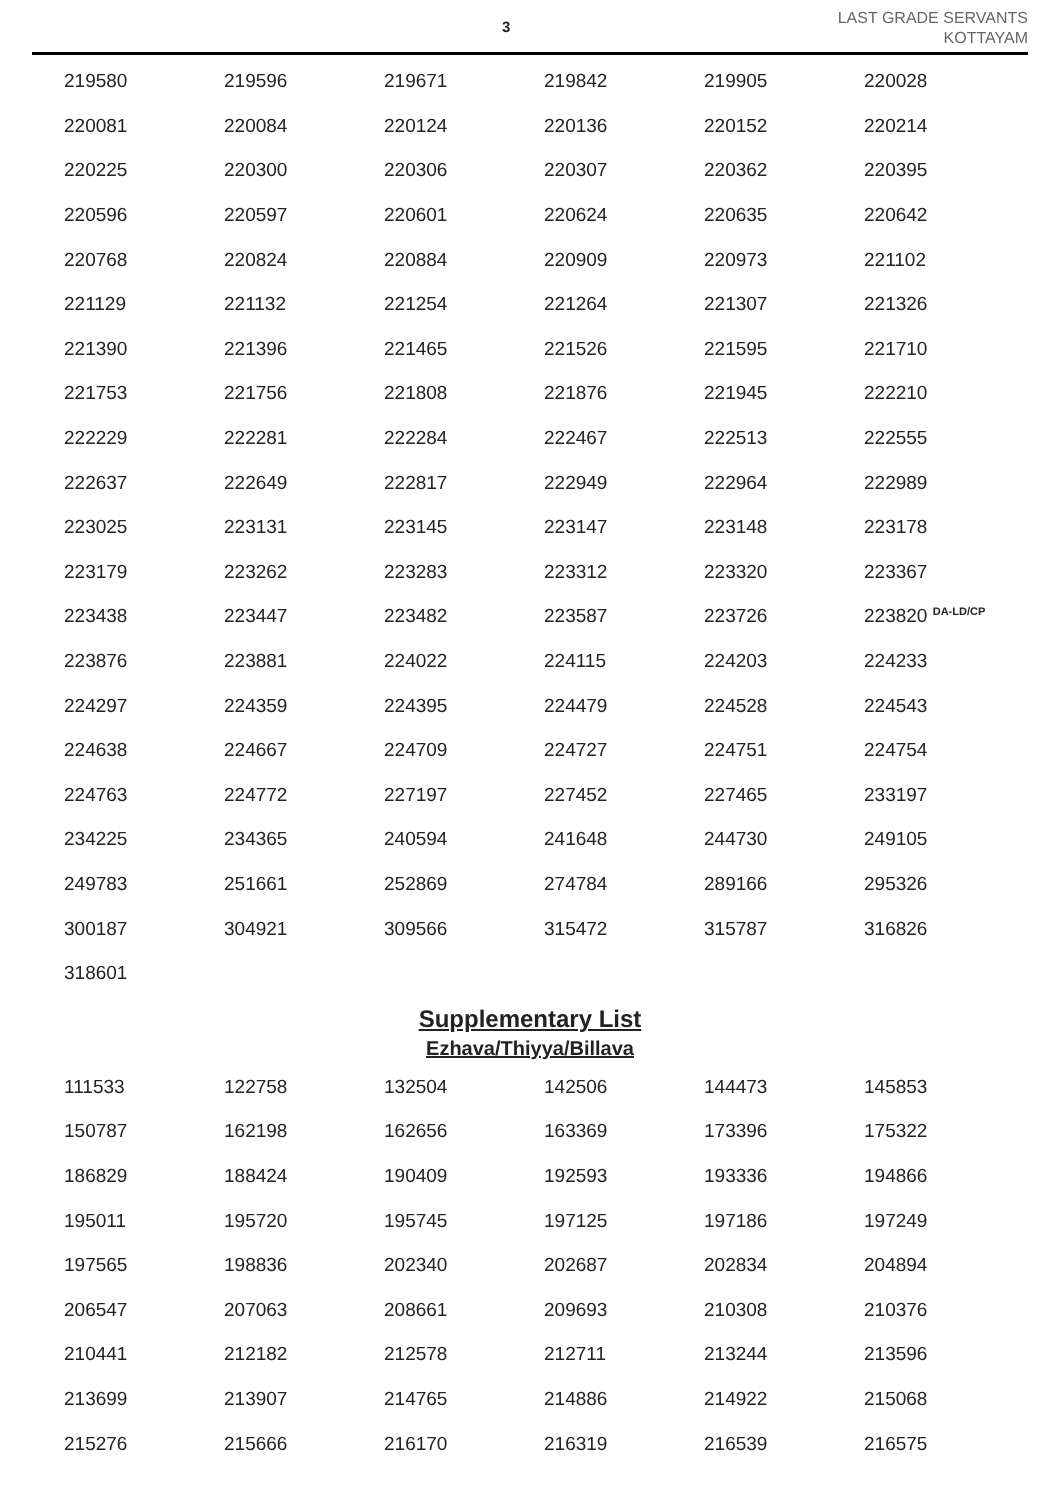3
LAST GRADE SERVANTS
KOTTAYAM
| 219580 | 219596 | 219671 | 219842 | 219905 | 220028 |
| 220081 | 220084 | 220124 | 220136 | 220152 | 220214 |
| 220225 | 220300 | 220306 | 220307 | 220362 | 220395 |
| 220596 | 220597 | 220601 | 220624 | 220635 | 220642 |
| 220768 | 220824 | 220884 | 220909 | 220973 | 221102 |
| 221129 | 221132 | 221254 | 221264 | 221307 | 221326 |
| 221390 | 221396 | 221465 | 221526 | 221595 | 221710 |
| 221753 | 221756 | 221808 | 221876 | 221945 | 222210 |
| 222229 | 222281 | 222284 | 222467 | 222513 | 222555 |
| 222637 | 222649 | 222817 | 222949 | 222964 | 222989 |
| 223025 | 223131 | 223145 | 223147 | 223148 | 223178 |
| 223179 | 223262 | 223283 | 223312 | 223320 | 223367 |
| 223438 | 223447 | 223482 | 223587 | 223726 | 223820 <sup>DA-LD/CP</sup> |
| 223876 | 223881 | 224022 | 224115 | 224203 | 224233 |
| 224297 | 224359 | 224395 | 224479 | 224528 | 224543 |
| 224638 | 224667 | 224709 | 224727 | 224751 | 224754 |
| 224763 | 224772 | 227197 | 227452 | 227465 | 233197 |
| 234225 | 234365 | 240594 | 241648 | 244730 | 249105 |
| 249783 | 251661 | 252869 | 274784 | 289166 | 295326 |
| 300187 | 304921 | 309566 | 315472 | 315787 | 316826 |
| 318601 | | | | | |
Supplementary List
Ezhava/Thiyya/Billava
| 111533 | 122758 | 132504 | 142506 | 144473 | 145853 |
| 150787 | 162198 | 162656 | 163369 | 173396 | 175322 |
| 186829 | 188424 | 190409 | 192593 | 193336 | 194866 |
| 195011 | 195720 | 195745 | 197125 | 197186 | 197249 |
| 197565 | 198836 | 202340 | 202687 | 202834 | 204894 |
| 206547 | 207063 | 208661 | 209693 | 210308 | 210376 |
| 210441 | 212182 | 212578 | 212711 | 213244 | 213596 |
| 213699 | 213907 | 214765 | 214886 | 214922 | 215068 |
| 215276 | 215666 | 216170 | 216319 | 216539 | 216575 |